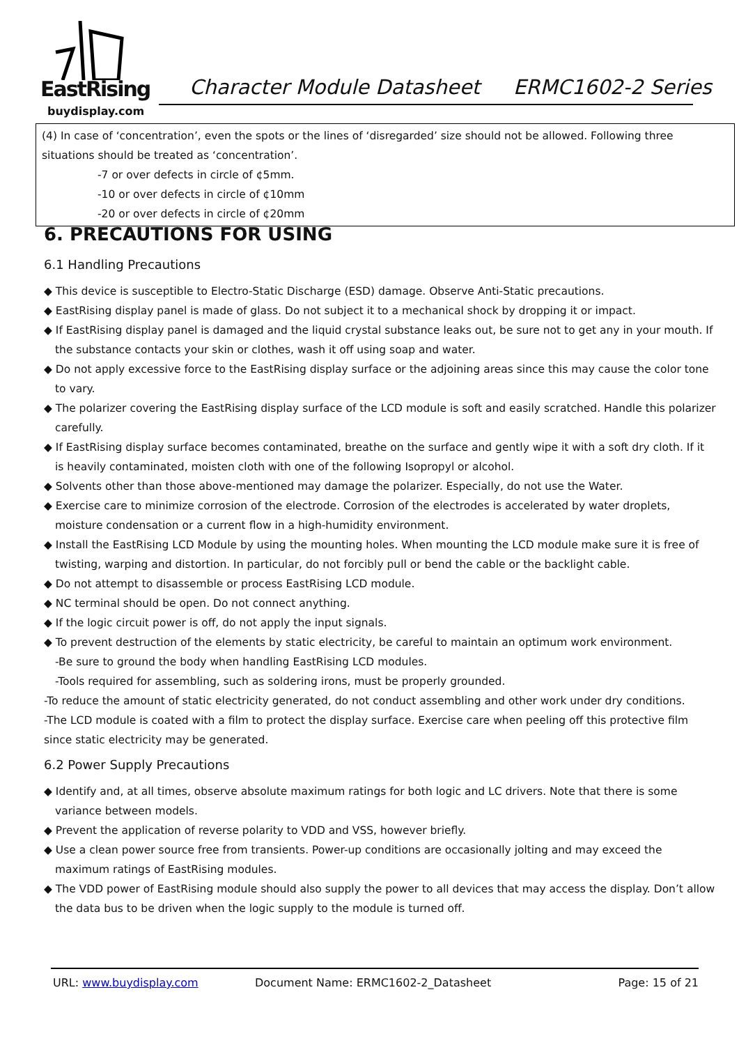EastRising
buydisplay.com
Character Module Datasheet ERMC1602-2 Series
(4) In case of ‘concentration’, even the spots or the lines of ‘disregarded’ size should not be allowed. Following three situations should be treated as ‘concentration’.
-7 or over defects in circle of ¢5mm.
-10 or over defects in circle of ¢10mm
-20 or over defects in circle of ¢20mm
6. PRECAUTIONS FOR USING
6.1 Handling Precautions
◆ This device is susceptible to Electro-Static Discharge (ESD) damage. Observe Anti-Static precautions.
◆ EastRising display panel is made of glass. Do not subject it to a mechanical shock by dropping it or impact.
◆ If EastRising display panel is damaged and the liquid crystal substance leaks out, be sure not to get any in your mouth. If the substance contacts your skin or clothes, wash it off using soap and water.
◆ Do not apply excessive force to the EastRising display surface or the adjoining areas since this may cause the color tone to vary.
◆ The polarizer covering the EastRising display surface of the LCD module is soft and easily scratched. Handle this polarizer carefully.
◆ If EastRising display surface becomes contaminated, breathe on the surface and gently wipe it with a soft dry cloth. If it is heavily contaminated, moisten cloth with one of the following Isopropyl or alcohol.
◆ Solvents other than those above-mentioned may damage the polarizer. Especially, do not use the Water.
◆ Exercise care to minimize corrosion of the electrode. Corrosion of the electrodes is accelerated by water droplets, moisture condensation or a current flow in a high-humidity environment.
◆ Install the EastRising LCD Module by using the mounting holes. When mounting the LCD module make sure it is free of twisting, warping and distortion. In particular, do not forcibly pull or bend the cable or the backlight cable.
◆ Do not attempt to disassemble or process EastRising LCD module.
◆ NC terminal should be open. Do not connect anything.
◆ If the logic circuit power is off, do not apply the input signals.
◆ To prevent destruction of the elements by static electricity, be careful to maintain an optimum work environment.
-Be sure to ground the body when handling EastRising LCD modules.
-Tools required for assembling, such as soldering irons, must be properly grounded.
-To reduce the amount of static electricity generated, do not conduct assembling and other work under dry conditions.
-The LCD module is coated with a film to protect the display surface. Exercise care when peeling off this protective film since static electricity may be generated.
6.2 Power Supply Precautions
◆ Identify and, at all times, observe absolute maximum ratings for both logic and LC drivers. Note that there is some variance between models.
◆ Prevent the application of reverse polarity to VDD and VSS, however briefly.
◆ Use a clean power source free from transients. Power-up conditions are occasionally jolting and may exceed the maximum ratings of EastRising modules.
◆ The VDD power of EastRising module should also supply the power to all devices that may access the display. Don’t allow the data bus to be driven when the logic supply to the module is turned off.
URL: www.buydisplay.com Document Name: ERMC1602-2_Datasheet Page: 15 of 21